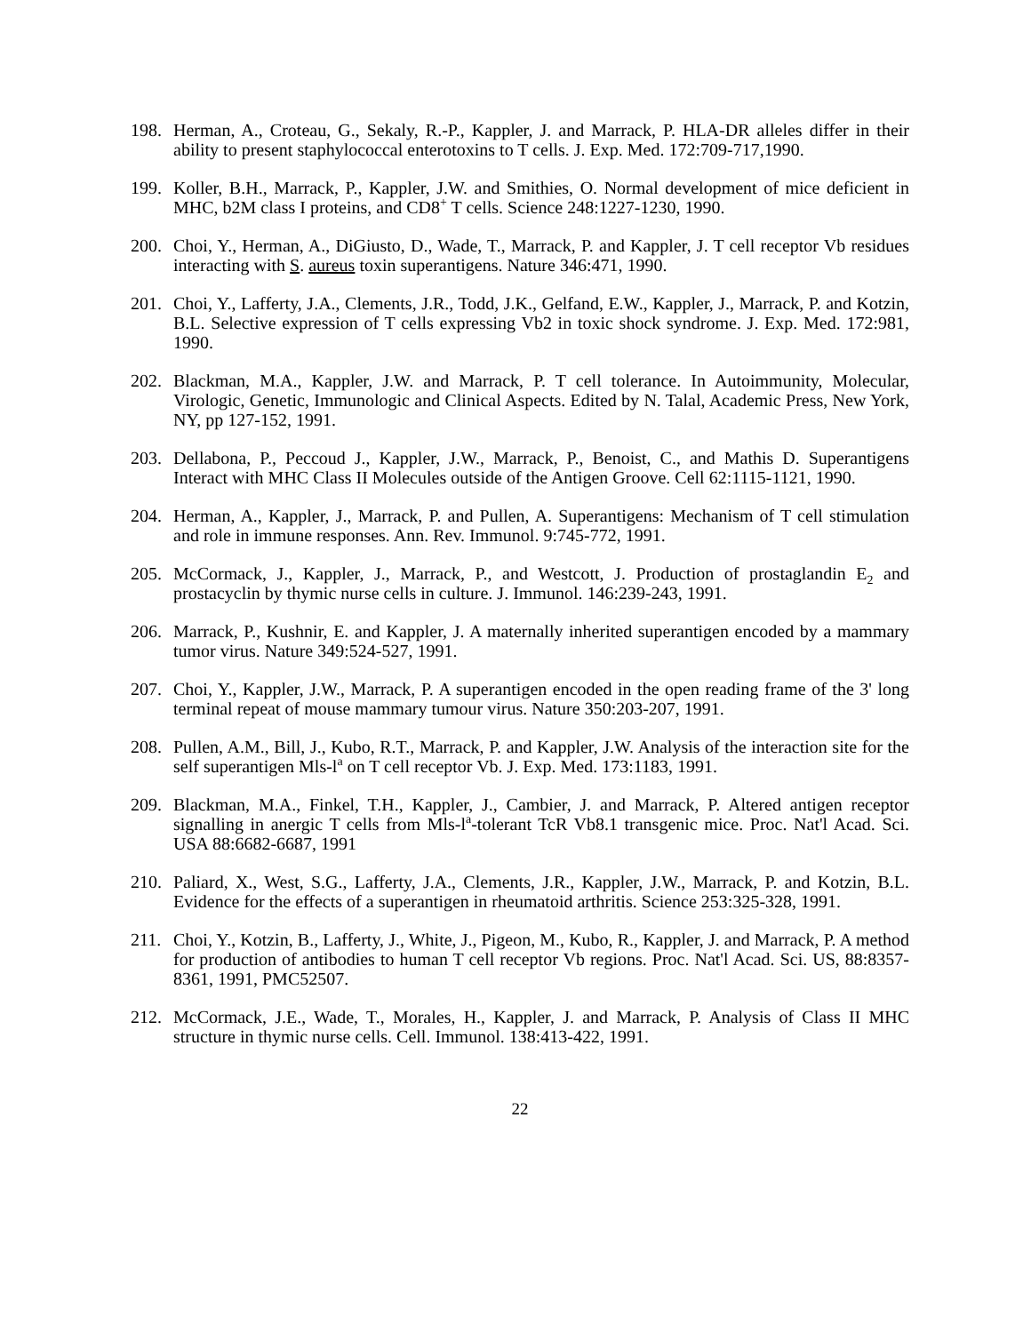198. Herman, A., Croteau, G., Sekaly, R.-P., Kappler, J. and Marrack, P. HLA-DR alleles differ in their ability to present staphylococcal enterotoxins to T cells. J. Exp. Med. 172:709-717,1990.
199. Koller, B.H., Marrack, P., Kappler, J.W. and Smithies, O. Normal development of mice deficient in MHC, b2M class I proteins, and CD8<sup>+</sup> T cells. Science 248:1227-1230, 1990.
200. Choi, Y., Herman, A., DiGiusto, D., Wade, T., Marrack, P. and Kappler, J. T cell receptor Vb residues interacting with S. aureus toxin superantigens. Nature 346:471, 1990.
201. Choi, Y., Lafferty, J.A., Clements, J.R., Todd, J.K., Gelfand, E.W., Kappler, J., Marrack, P. and Kotzin, B.L. Selective expression of T cells expressing Vb2 in toxic shock syndrome. J. Exp. Med. 172:981, 1990.
202. Blackman, M.A., Kappler, J.W. and Marrack, P. T cell tolerance. In Autoimmunity, Molecular, Virologic, Genetic, Immunologic and Clinical Aspects. Edited by N. Talal, Academic Press, New York, NY, pp 127-152, 1991.
203. Dellabona, P., Peccoud J., Kappler, J.W., Marrack, P., Benoist, C., and Mathis D. Superantigens Interact with MHC Class II Molecules outside of the Antigen Groove. Cell 62:1115-1121, 1990.
204. Herman, A., Kappler, J., Marrack, P. and Pullen, A. Superantigens: Mechanism of T cell stimulation and role in immune responses. Ann. Rev. Immunol. 9:745-772, 1991.
205. McCormack, J., Kappler, J., Marrack, P., and Westcott, J. Production of prostaglandin E<sub>2</sub> and prostacyclin by thymic nurse cells in culture. J. Immunol. 146:239-243, 1991.
206. Marrack, P., Kushnir, E. and Kappler, J. A maternally inherited superantigen encoded by a mammary tumor virus. Nature 349:524-527, 1991.
207. Choi, Y., Kappler, J.W., Marrack, P. A superantigen encoded in the open reading frame of the 3' long terminal repeat of mouse mammary tumour virus. Nature 350:203-207, 1991.
208. Pullen, A.M., Bill, J., Kubo, R.T., Marrack, P. and Kappler, J.W. Analysis of the interaction site for the self superantigen Mls-l<sup>a</sup> on T cell receptor Vb. J. Exp. Med. 173:1183, 1991.
209. Blackman, M.A., Finkel, T.H., Kappler, J., Cambier, J. and Marrack, P. Altered antigen receptor signalling in anergic T cells from Mls-l<sup>a</sup>-tolerant TcR Vb8.1 transgenic mice. Proc. Nat'l Acad. Sci. USA 88:6682-6687, 1991
210. Paliard, X., West, S.G., Lafferty, J.A., Clements, J.R., Kappler, J.W., Marrack, P. and Kotzin, B.L. Evidence for the effects of a superantigen in rheumatoid arthritis. Science 253:325-328, 1991.
211. Choi, Y., Kotzin, B., Lafferty, J., White, J., Pigeon, M., Kubo, R., Kappler, J. and Marrack, P. A method for production of antibodies to human T cell receptor Vb regions. Proc. Nat'l Acad. Sci. US, 88:8357-8361, 1991, PMC52507.
212. McCormack, J.E., Wade, T., Morales, H., Kappler, J. and Marrack, P. Analysis of Class II MHC structure in thymic nurse cells. Cell. Immunol. 138:413-422, 1991.
22